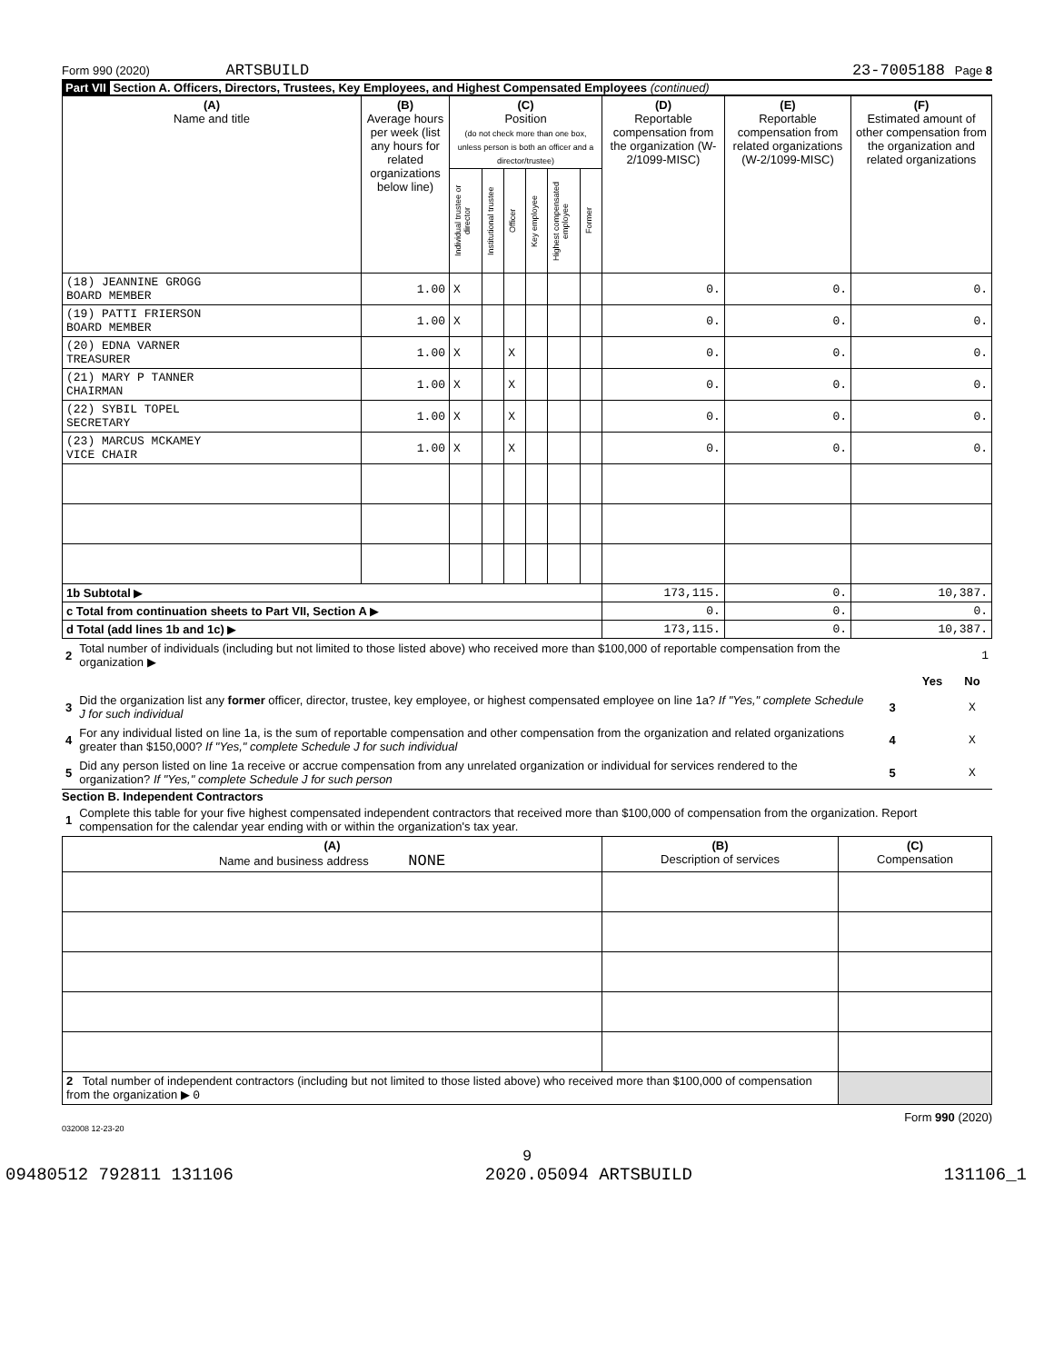Form 990 (2020) ARTSBUILD 23-7005188 Page 8
Part VII Section A. Officers, Directors, Trustees, Key Employees, and Highest Compensated Employees (continued)
| (A) Name and title | (B) Average hours per week (list any hours for related organizations below line) | (C) Position (do not check more than one box, unless person is both an officer and a director/trustee) | | | | | | (D) Reportable compensation from the organization (W-2/1099-MISC) | (E) Reportable compensation from related organizations (W-2/1099-MISC) | (F) Estimated amount of other compensation from the organization and related organizations |
| --- | --- | --- | --- | --- | --- | --- | --- | --- | --- | --- |
| | | Individual trustee or director | Institutional trustee | Officer | Key employee | Highest compensated employee | Former | | | |
| (18) JEANNINE GROGG BOARD MEMBER | 1.00 | X | | | | | | 0. | 0. | 0. |
| (19) PATTI FRIERSON BOARD MEMBER | 1.00 | X | | | | | | 0. | 0. | 0. |
| (20) EDNA VARNER TREASURER | 1.00 | X | | X | | | | 0. | 0. | 0. |
| (21) MARY P TANNER CHAIRMAN | 1.00 | X | | X | | | | 0. | 0. | 0. |
| (22) SYBIL TOPEL SECRETARY | 1.00 | X | | X | | | | 0. | 0. | 0. |
| (23) MARCUS MCKAMEY VICE CHAIR | 1.00 | X | | X | | | | 0. | 0. | 0. |
| 1b Subtotal ▶ | | | | | | | | 173,115. | 0. | 10,387. |
| c Total from continuation sheets to Part VII, Section A ▶ | | | | | | | | 0. | 0. | 0. |
| d Total (add lines 1b and 1c) ▶ | | | | | | | | 173,115. | 0. | 10,387. |
| 2 | Total number of individuals (including but not limited to those listed above) who received more than $100,000 of reportable compensation from the organization ▶ | 1 | | |
| | | | Yes | No |
| 3 | Did the organization list any former officer, director, trustee, key employee, or highest compensated employee on line 1a? If "Yes," complete Schedule J for such individual | 3 | | X |
| 4 | For any individual listed on line 1a, is the sum of reportable compensation and other compensation from the organization and related organizations greater than $150,000? If "Yes," complete Schedule J for such individual | 4 | | X |
| 5 | Did any person listed on line 1a receive or accrue compensation from any unrelated organization or individual for services rendered to the organization? If "Yes," complete Schedule J for such person | 5 | | X |
Section B. Independent Contractors
| 1 | Complete this table for your five highest compensated independent contractors that received more than $100,000 of compensation from the organization. Report compensation for the calendar year ending with or within the organization's tax year. |
| (A) Name and business address NONE | (B) Description of services | (C) Compensation |
| --- | --- | --- |
| 2 Total number of independent contractors (including but not limited to those listed above) who received more than $100,000 of compensation from the organization ▶ 0 | | |
Form 990 (2020)
032008 12-23-20
9
09480512 792811 131106 2020.05094 ARTSBUILD 131106_1